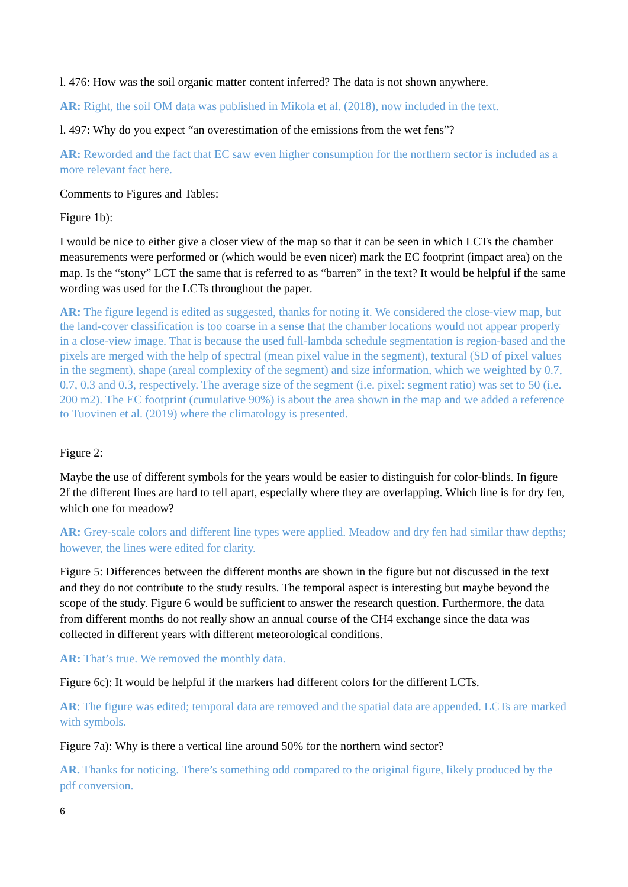l. 476: How was the soil organic matter content inferred? The data is not shown anywhere.
AR: Right, the soil OM data was published in Mikola et al. (2018), now included in the text.
l. 497: Why do you expect “an overestimation of the emissions from the wet fens”?
AR: Reworded and the fact that EC saw even higher consumption for the northern sector is included as a more relevant fact here.
Comments to Figures and Tables:
Figure 1b):
I would be nice to either give a closer view of the map so that it can be seen in which LCTs the chamber measurements were performed or (which would be even nicer) mark the EC footprint (impact area) on the map. Is the “stony” LCT the same that is referred to as “barren” in the text? It would be helpful if the same wording was used for the LCTs throughout the paper.
AR: The figure legend is edited as suggested, thanks for noting it. We considered the close-view map, but the land-cover classification is too coarse in a sense that the chamber locations would not appear properly in a close-view image. That is because the used full-lambda schedule segmentation is region-based and the pixels are merged with the help of spectral (mean pixel value in the segment), textural (SD of pixel values in the segment), shape (areal complexity of the segment) and size information, which we weighted by 0.7, 0.7, 0.3 and 0.3, respectively. The average size of the segment (i.e. pixel: segment ratio) was set to 50 (i.e. 200 m2). The EC footprint (cumulative 90%) is about the area shown in the map and we added a reference to Tuovinen et al. (2019) where the climatology is presented.
Figure 2:
Maybe the use of different symbols for the years would be easier to distinguish for color-blinds. In figure 2f the different lines are hard to tell apart, especially where they are overlapping. Which line is for dry fen, which one for meadow?
AR: Grey-scale colors and different line types were applied. Meadow and dry fen had similar thaw depths; however, the lines were edited for clarity.
Figure 5: Differences between the different months are shown in the figure but not discussed in the text and they do not contribute to the study results. The temporal aspect is interesting but maybe beyond the scope of the study. Figure 6 would be sufficient to answer the research question. Furthermore, the data from different months do not really show an annual course of the CH4 exchange since the data was collected in different years with different meteorological conditions.
AR: That’s true. We removed the monthly data.
Figure 6c): It would be helpful if the markers had different colors for the different LCTs.
AR: The figure was edited; temporal data are removed and the spatial data are appended. LCTs are marked with symbols.
Figure 7a): Why is there a vertical line around 50% for the northern wind sector?
AR. Thanks for noticing. There’s something odd compared to the original figure, likely produced by the pdf conversion.
6